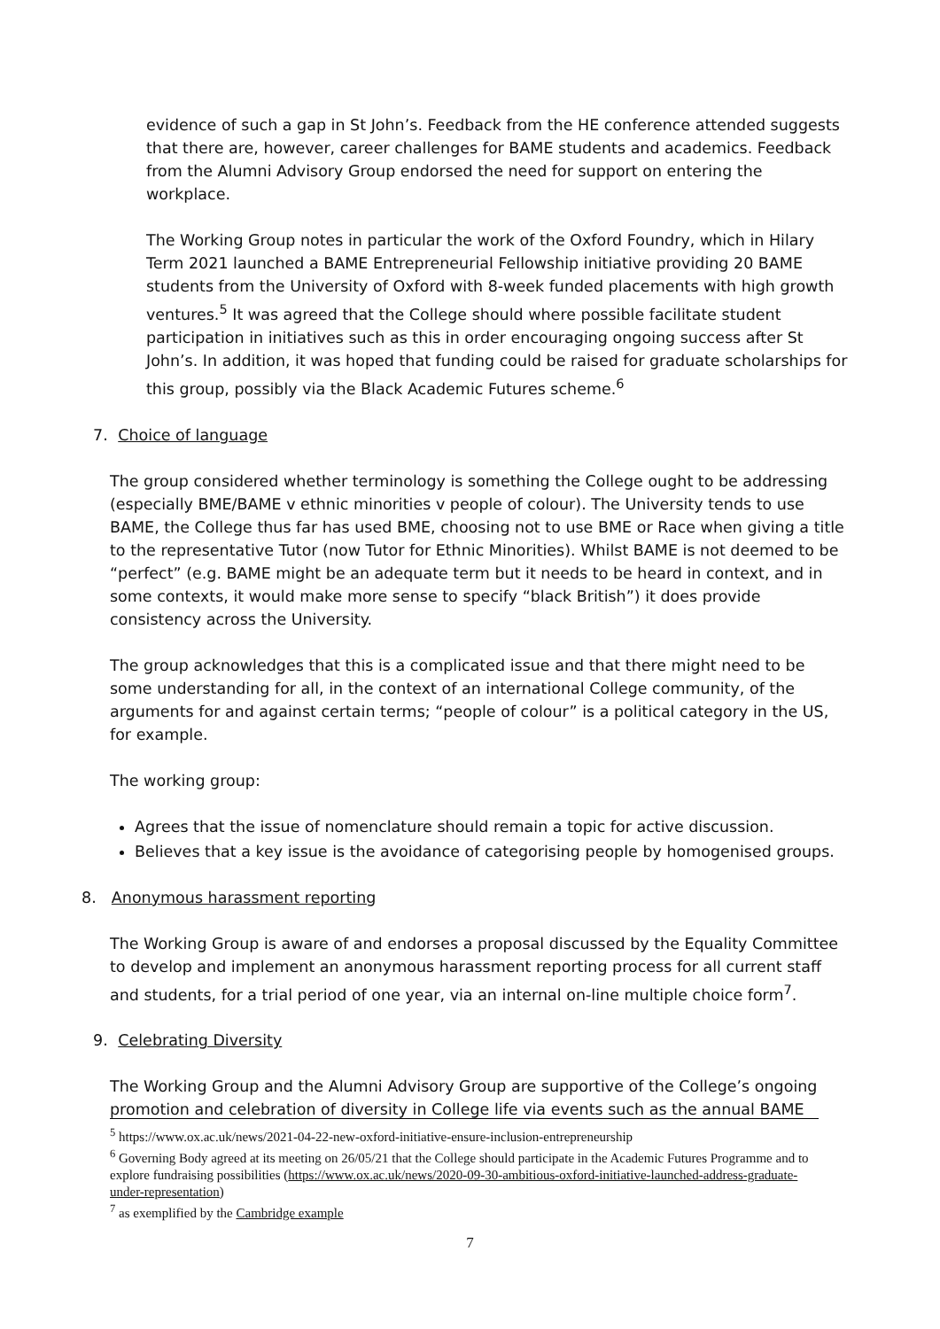evidence of such a gap in St John’s. Feedback from the HE conference attended suggests that there are, however, career challenges for BAME students and academics. Feedback from the Alumni Advisory Group endorsed the need for support on entering the workplace.
The Working Group notes in particular the work of the Oxford Foundry, which in Hilary Term 2021 launched a BAME Entrepreneurial Fellowship initiative providing 20 BAME students from the University of Oxford with 8-week funded placements with high growth ventures.<sup>5</sup> It was agreed that the College should where possible facilitate student participation in initiatives such as this in order encouraging ongoing success after St John’s. In addition, it was hoped that funding could be raised for graduate scholarships for this group, possibly via the Black Academic Futures scheme.<sup>6</sup>
7. Choice of language
The group considered whether terminology is something the College ought to be addressing (especially BME/BAME v ethnic minorities v people of colour). The University tends to use BAME, the College thus far has used BME, choosing not to use BME or Race when giving a title to the representative Tutor (now Tutor for Ethnic Minorities). Whilst BAME is not deemed to be “perfect” (e.g. BAME might be an adequate term but it needs to be heard in context, and in some contexts, it would make more sense to specify “black British”) it does provide consistency across the University.
The group acknowledges that this is a complicated issue and that there might need to be some understanding for all, in the context of an international College community, of the arguments for and against certain terms; “people of colour” is a political category in the US, for example.
The working group:
Agrees that the issue of nomenclature should remain a topic for active discussion.
Believes that a key issue is the avoidance of categorising people by homogenised groups.
8. Anonymous harassment reporting
The Working Group is aware of and endorses a proposal discussed by the Equality Committee to develop and implement an anonymous harassment reporting process for all current staff and students, for a trial period of one year, via an internal on-line multiple choice form<sup>7</sup>.
9. Celebrating Diversity
The Working Group and the Alumni Advisory Group are supportive of the College’s ongoing promotion and celebration of diversity in College life via events such as the annual BAME
<sup>5</sup> https://www.ox.ac.uk/news/2021-04-22-new-oxford-initiative-ensure-inclusion-entrepreneurship
<sup>6</sup> Governing Body agreed at its meeting on 26/05/21 that the College should participate in the Academic Futures Programme and to explore fundraising possibilities (https://www.ox.ac.uk/news/2020-09-30-ambitious-oxford-initiative-launched-address-graduate-under-representation)
<sup>7</sup> as exemplified by the Cambridge example
7